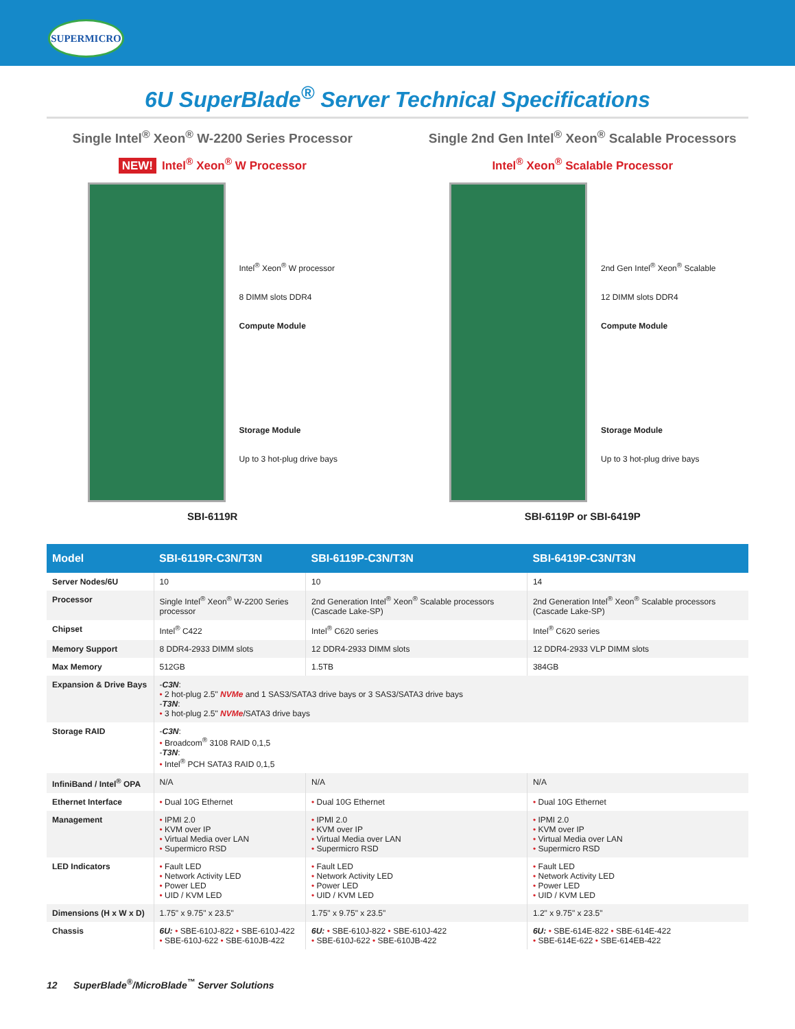SUPERMICRO
6U SuperBlade<sup>®</sup> Server Technical Specifications
Single Intel<sup>®</sup> Xeon<sup>®</sup> W-2200 Series Processor
NEW! Intel<sup>®</sup> Xeon<sup>®</sup> W Processor
Intel<sup>®</sup> Xeon<sup>®</sup> W processor
8 DIMM slots DDR4
Compute Module
Storage Module
Up to 3 hot-plug drive bays
SBI-6119R
Single 2nd Gen Intel<sup>®</sup> Xeon<sup>®</sup> Scalable Processors
Intel<sup>®</sup> Xeon<sup>®</sup> Scalable Processor
2nd Gen Intel<sup>®</sup> Xeon<sup>®</sup> Scalable
12 DIMM slots DDR4
Compute Module
Storage Module
Up to 3 hot-plug drive bays
SBI-6119P or SBI-6419P
| Model | SBI-6119R-C3N/T3N | SBI-6119P-C3N/T3N | SBI-6419P-C3N/T3N |
| --- | --- | --- | --- |
| Server Nodes/6U | 10 | 10 | 14 |
| Processor | Single Intel<sup>®</sup> Xeon<sup>®</sup> W-2200 Series processor | 2nd Generation Intel<sup>®</sup> Xeon<sup>®</sup> Scalable processors (Cascade Lake-SP) | 2nd Generation Intel<sup>®</sup> Xeon<sup>®</sup> Scalable processors (Cascade Lake-SP) |
| Chipset | Intel<sup>®</sup> C422 | Intel<sup>®</sup> C620 series | Intel<sup>®</sup> C620 series |
| Memory Support | 8 DDR4-2933 DIMM slots | 12 DDR4-2933 DIMM slots | 12 DDR4-2933 VLP DIMM slots |
| Max Memory | 512GB | 1.5TB | 384GB |
| Expansion & Drive Bays | - C3N : • 2 hot-plug 2.5" NVMe and 1 SAS3/SATA3 drive bays or 3 SAS3/SATA3 drive bays - T3N : • 3 hot-plug 2.5" NVMe /SATA3 drive bays | | |
| Storage RAID | - C3N : • Broadcom<sup>®</sup> 3108 RAID 0,1,5 - T3N : • Intel<sup>®</sup> PCH SATA3 RAID 0,1,5 | | |
| InfiniBand / Intel<sup>®</sup> OPA | N/A | N/A | N/A |
| Ethernet Interface | • Dual 10G Ethernet | • Dual 10G Ethernet | • Dual 10G Ethernet |
| Management | • IPMI 2.0 • KVM over IP • Virtual Media over LAN • Supermicro RSD | • IPMI 2.0 • KVM over IP • Virtual Media over LAN • Supermicro RSD | • IPMI 2.0 • KVM over IP • Virtual Media over LAN • Supermicro RSD |
| LED Indicators | • Fault LED • Network Activity LED • Power LED • UID / KVM LED | • Fault LED • Network Activity LED • Power LED • UID / KVM LED | • Fault LED • Network Activity LED • Power LED • UID / KVM LED |
| Dimensions (H x W x D) | 1.75" x 9.75" x 23.5" | 1.75" x 9.75" x 23.5" | 1.2" x 9.75" x 23.5" |
| Chassis | 6U: • SBE-610J-822 • SBE-610J-422 • SBE-610J-622 • SBE-610JB-422 | 6U: • SBE-610J-822 • SBE-610J-422 • SBE-610J-622 • SBE-610JB-422 | 6U: • SBE-614E-822 • SBE-614E-422 • SBE-614E-622 • SBE-614EB-422 |
12 SuperBlade<sup>®</sup>/MicroBlade<sup>™</sup> Server Solutions